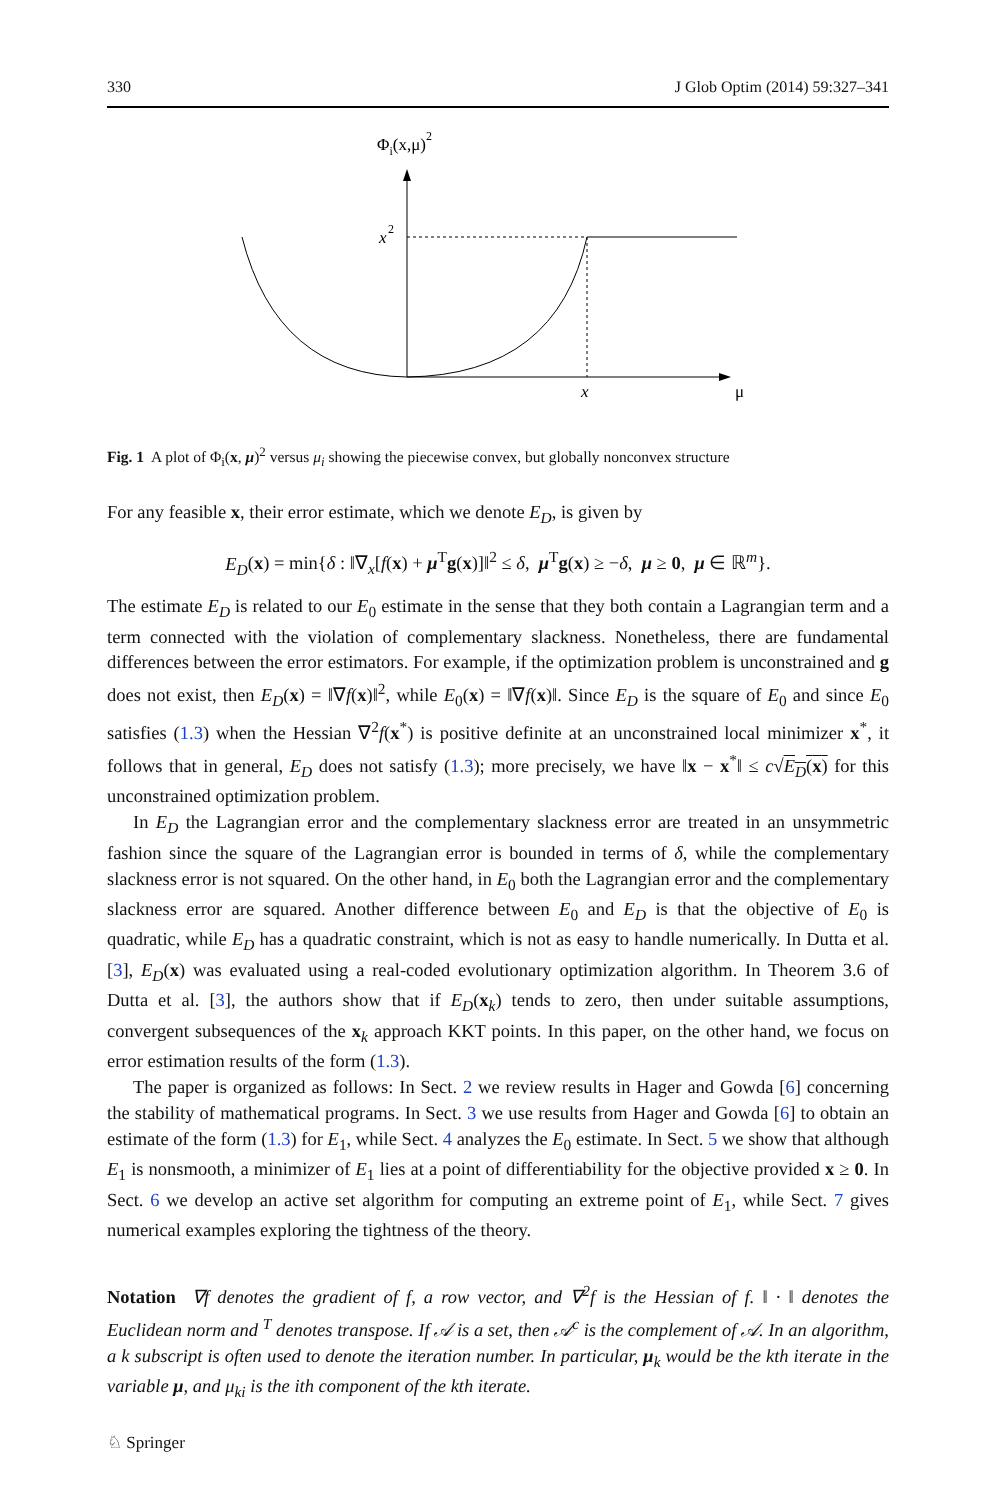330 J Glob Optim (2014) 59:327–341
Φi(x,μ)2
x
2
x
μ
Fig. 1 A plot of Φ<sub>i</sub>(x, μ)<sup>2</sup> versus μ<sub>i</sub> showing the piecewise convex, but globally nonconvex structure
For any feasible x, their error estimate, which we denote E<sub>D</sub>, is given by
E<sub>D</sub>(x) = min{δ : ‖∇<sub>x</sub>[f(x) + μ<sup>T</sup>g(x)]‖<sup>2</sup> ≤ δ, μ<sup>T</sup>g(x) ≥ −δ, μ ≥ 0, μ ∈ ℝ<sup>m</sup>}.
The estimate E<sub>D</sub> is related to our E<sub>0</sub> estimate in the sense that they both contain a Lagrangian term and a term connected with the violation of complementary slackness. Nonetheless, there are fundamental differences between the error estimators. For example, if the optimization problem is unconstrained and g does not exist, then E<sub>D</sub>(x) = ‖∇f(x)‖<sup>2</sup>, while E<sub>0</sub>(x) = ‖∇f(x)‖. Since E<sub>D</sub> is the square of E<sub>0</sub> and since E<sub>0</sub> satisfies (1.3) when the Hessian ∇<sup>2</sup>f(x<sup>*</sup>) is positive definite at an unconstrained local minimizer x<sup>*</sup>, it follows that in general, E<sub>D</sub> does not satisfy (1.3); more precisely, we have ‖x − x<sup>*</sup>‖ ≤ c√E<sub>D</sub>(x) for this unconstrained optimization problem.
In E<sub>D</sub> the Lagrangian error and the complementary slackness error are treated in an unsymmetric fashion since the square of the Lagrangian error is bounded in terms of δ, while the complementary slackness error is not squared. On the other hand, in E<sub>0</sub> both the Lagrangian error and the complementary slackness error are squared. Another difference between E<sub>0</sub> and E<sub>D</sub> is that the objective of E<sub>0</sub> is quadratic, while E<sub>D</sub> has a quadratic constraint, which is not as easy to handle numerically. In Dutta et al. [3], E<sub>D</sub>(x) was evaluated using a real-coded evolutionary optimization algorithm. In Theorem 3.6 of Dutta et al. [3], the authors show that if E<sub>D</sub>(x<sub>k</sub>) tends to zero, then under suitable assumptions, convergent subsequences of the x<sub>k</sub> approach KKT points. In this paper, on the other hand, we focus on error estimation results of the form (1.3).
The paper is organized as follows: In Sect. 2 we review results in Hager and Gowda [6] concerning the stability of mathematical programs. In Sect. 3 we use results from Hager and Gowda [6] to obtain an estimate of the form (1.3) for E<sub>1</sub>, while Sect. 4 analyzes the E<sub>0</sub> estimate. In Sect. 5 we show that although E<sub>1</sub> is nonsmooth, a minimizer of E<sub>1</sub> lies at a point of differentiability for the objective provided x ≥ 0. In Sect. 6 we develop an active set algorithm for computing an extreme point of E<sub>1</sub>, while Sect. 7 gives numerical examples exploring the tightness of the theory.
Notation ∇f denotes the gradient of f, a row vector, and ∇<sup>2</sup>f is the Hessian of f. ‖ · ‖ denotes the Euclidean norm and <sup>T</sup> denotes transpose. If 𝒜 is a set, then 𝒜<sup>c</sup> is the complement of 𝒜. In an algorithm, a k subscript is often used to denote the iteration number. In particular, μ<sub>k</sub> would be the kth iterate in the variable μ, and μ<sub>ki</sub> is the ith component of the kth iterate.
♘ Springer